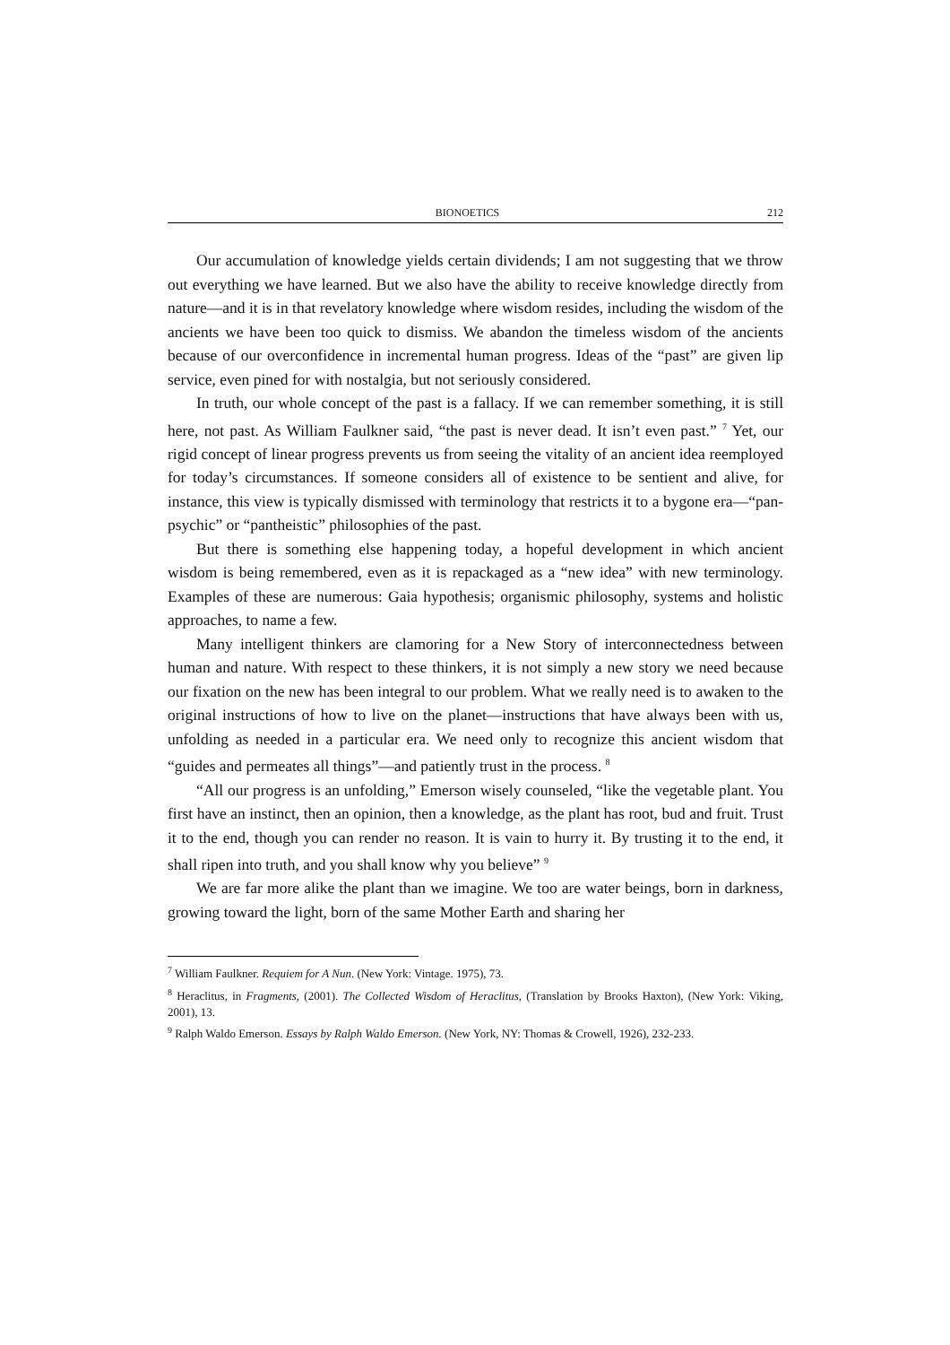BIONOETICS 212
Our accumulation of knowledge yields certain dividends; I am not suggesting that we throw out everything we have learned. But we also have the ability to receive knowledge directly from nature—and it is in that revelatory knowledge where wisdom resides, including the wisdom of the ancients we have been too quick to dismiss. We abandon the timeless wisdom of the ancients because of our overconfidence in incremental human progress. Ideas of the “past” are given lip service, even pined for with nostalgia, but not seriously considered.
In truth, our whole concept of the past is a fallacy. If we can remember something, it is still here, not past. As William Faulkner said, “the past is never dead. It isn’t even past.” <sup>7</sup> Yet, our rigid concept of linear progress prevents us from seeing the vitality of an ancient idea reemployed for today’s circumstances. If someone considers all of existence to be sentient and alive, for instance, this view is typically dismissed with terminology that restricts it to a bygone era—“pan-psychic” or “pantheistic” philosophies of the past.
But there is something else happening today, a hopeful development in which ancient wisdom is being remembered, even as it is repackaged as a “new idea” with new terminology. Examples of these are numerous: Gaia hypothesis; organismic philosophy, systems and holistic approaches, to name a few.
Many intelligent thinkers are clamoring for a New Story of interconnectedness between human and nature. With respect to these thinkers, it is not simply a new story we need because our fixation on the new has been integral to our problem. What we really need is to awaken to the original instructions of how to live on the planet—instructions that have always been with us, unfolding as needed in a particular era. We need only to recognize this ancient wisdom that “guides and permeates all things”—and patiently trust in the process. <sup>8</sup>
“All our progress is an unfolding,” Emerson wisely counseled, “like the vegetable plant. You first have an instinct, then an opinion, then a knowledge, as the plant has root, bud and fruit. Trust it to the end, though you can render no reason. It is vain to hurry it. By trusting it to the end, it shall ripen into truth, and you shall know why you believe” <sup>9</sup>
We are far more alike the plant than we imagine. We too are water beings, born in darkness, growing toward the light, born of the same Mother Earth and sharing her
<sup>7</sup> William Faulkner. Requiem for A Nun. (New York: Vintage. 1975), 73.
<sup>8</sup> Heraclitus, in Fragments, (2001). The Collected Wisdom of Heraclitus, (Translation by Brooks Haxton), (New York: Viking, 2001), 13.
<sup>9</sup> Ralph Waldo Emerson. Essays by Ralph Waldo Emerson. (New York, NY: Thomas & Crowell, 1926), 232-233.